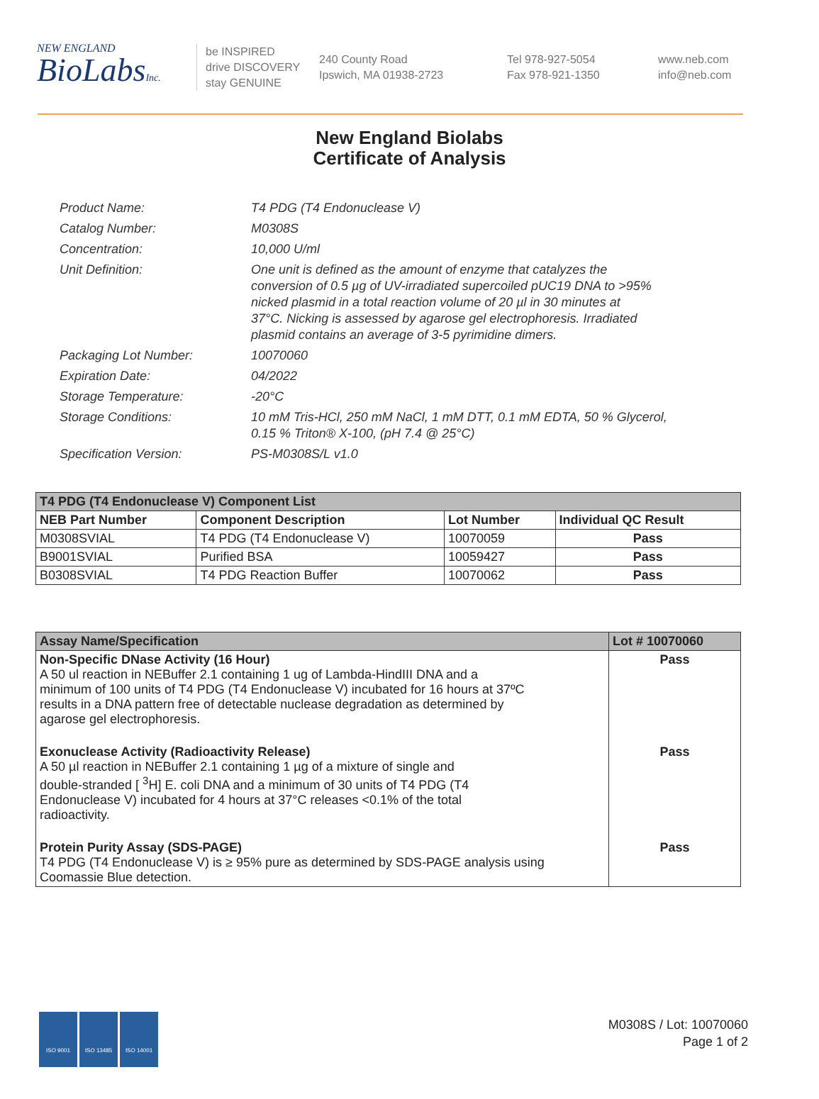NEW ENGLAND
BioLabsInc.
be INSPIRED
drive DISCOVERY
stay GENUINE
240 County Road
Ipswich, MA 01938-2723
Tel 978-927-5054
Fax 978-921-1350
www.neb.com
info@neb.com
New England Biolabs
Certificate of Analysis
| Product Name: | T4 PDG (T4 Endonuclease V) |
| Catalog Number: | M0308S |
| Concentration: | 10,000 U/ml |
| Unit Definition: | One unit is defined as the amount of enzyme that catalyzes the conversion of 0.5 µg of UV-irradiated supercoiled pUC19 DNA to >95% nicked plasmid in a total reaction volume of 20 µl in 30 minutes at 37°C. Nicking is assessed by agarose gel electrophoresis. Irradiated plasmid contains an average of 3-5 pyrimidine dimers. |
| Packaging Lot Number: | 10070060 |
| Expiration Date: | 04/2022 |
| Storage Temperature: | -20°C |
| Storage Conditions: | 10 mM Tris-HCl, 250 mM NaCl, 1 mM DTT, 0.1 mM EDTA, 50 % Glycerol, 0.15 % Triton® X-100, (pH 7.4 @ 25°C) |
| Specification Version: | PS-M0308S/L v1.0 |
| T4 PDG (T4 Endonuclease V) Component List | | | |
| NEB Part Number | Component Description | Lot Number | Individual QC Result |
| M0308SVIAL | T4 PDG (T4 Endonuclease V) | 10070059 | Pass |
| B9001SVIAL | Purified BSA | 10059427 | Pass |
| B0308SVIAL | T4 PDG Reaction Buffer | 10070062 | Pass |
| Assay Name/Specification | Lot # 10070060 |
| --- | --- |
| Non-Specific DNase Activity (16 Hour) A 50 ul reaction in NEBuffer 2.1 containing 1 ug of Lambda-HindIII DNA and a minimum of 100 units of T4 PDG (T4 Endonuclease V) incubated for 16 hours at 37ºC results in a DNA pattern free of detectable nuclease degradation as determined by agarose gel electrophoresis. | Pass |
| Exonuclease Activity (Radioactivity Release) A 50 µl reaction in NEBuffer 2.1 containing 1 µg of a mixture of single and double-stranded [ <sup>3</sup>H] E. coli DNA and a minimum of 30 units of T4 PDG (T4 Endonuclease V) incubated for 4 hours at 37°C releases <0.1% of the total radioactivity. | Pass |
| Protein Purity Assay (SDS-PAGE) T4 PDG (T4 Endonuclease V) is ≥ 95% pure as determined by SDS-PAGE analysis using Coomassie Blue detection. | Pass |
ISO 9001 ISO 13485 ISO 14001
M0308S / Lot: 10070060
Page 1 of 2